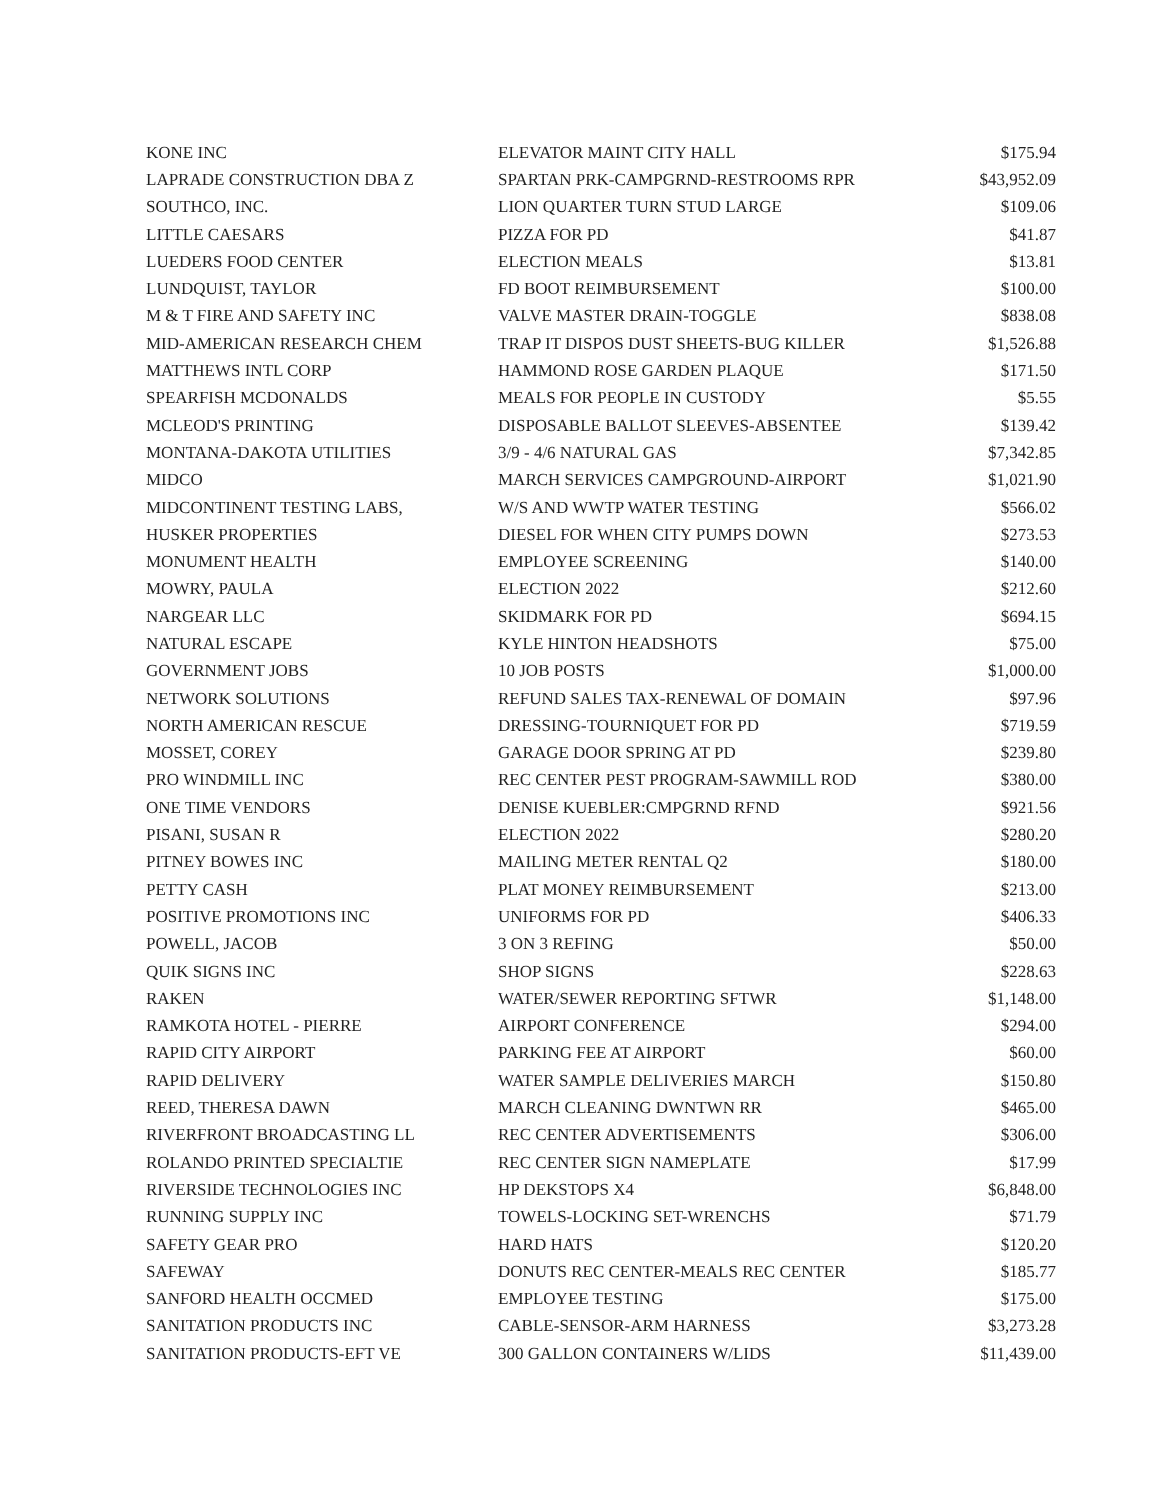| KONE INC | ELEVATOR MAINT CITY HALL | $175.94 |
| LAPRADE CONSTRUCTION DBA Z | SPARTAN PRK-CAMPGRND-RESTROOMS RPR | $43,952.09 |
| SOUTHCO, INC. | LION QUARTER TURN STUD LARGE | $109.06 |
| LITTLE CAESARS | PIZZA FOR PD | $41.87 |
| LUEDERS FOOD CENTER | ELECTION MEALS | $13.81 |
| LUNDQUIST, TAYLOR | FD BOOT REIMBURSEMENT | $100.00 |
| M & T FIRE AND SAFETY INC | VALVE MASTER DRAIN-TOGGLE | $838.08 |
| MID-AMERICAN RESEARCH CHEM | TRAP IT DISPOS DUST SHEETS-BUG KILLER | $1,526.88 |
| MATTHEWS INTL CORP | HAMMOND ROSE GARDEN PLAQUE | $171.50 |
| SPEARFISH MCDONALDS | MEALS FOR PEOPLE IN CUSTODY | $5.55 |
| MCLEOD'S PRINTING | DISPOSABLE BALLOT SLEEVES-ABSENTEE | $139.42 |
| MONTANA-DAKOTA UTILITIES | 3/9 - 4/6 NATURAL GAS | $7,342.85 |
| MIDCO | MARCH SERVICES CAMPGROUND-AIRPORT | $1,021.90 |
| MIDCONTINENT TESTING LABS, | W/S AND WWTP WATER TESTING | $566.02 |
| HUSKER PROPERTIES | DIESEL FOR WHEN CITY PUMPS DOWN | $273.53 |
| MONUMENT HEALTH | EMPLOYEE SCREENING | $140.00 |
| MOWRY, PAULA | ELECTION 2022 | $212.60 |
| NARGEAR LLC | SKIDMARK FOR PD | $694.15 |
| NATURAL ESCAPE | KYLE HINTON HEADSHOTS | $75.00 |
| GOVERNMENT JOBS | 10 JOB POSTS | $1,000.00 |
| NETWORK SOLUTIONS | REFUND SALES TAX-RENEWAL OF DOMAIN | $97.96 |
| NORTH AMERICAN RESCUE | DRESSING-TOURNIQUET FOR PD | $719.59 |
| MOSSET, COREY | GARAGE DOOR SPRING AT PD | $239.80 |
| PRO WINDMILL INC | REC CENTER PEST PROGRAM-SAWMILL ROD | $380.00 |
| ONE TIME VENDORS | DENISE KUEBLER:CMPGRND RFND | $921.56 |
| PISANI, SUSAN R | ELECTION 2022 | $280.20 |
| PITNEY BOWES INC | MAILING METER RENTAL Q2 | $180.00 |
| PETTY CASH | PLAT MONEY REIMBURSEMENT | $213.00 |
| POSITIVE PROMOTIONS INC | UNIFORMS FOR PD | $406.33 |
| POWELL, JACOB | 3 ON 3 REFING | $50.00 |
| QUIK SIGNS INC | SHOP SIGNS | $228.63 |
| RAKEN | WATER/SEWER REPORTING SFTWR | $1,148.00 |
| RAMKOTA HOTEL - PIERRE | AIRPORT CONFERENCE | $294.00 |
| RAPID CITY AIRPORT | PARKING FEE AT AIRPORT | $60.00 |
| RAPID DELIVERY | WATER SAMPLE DELIVERIES MARCH | $150.80 |
| REED, THERESA DAWN | MARCH CLEANING DWNTWN RR | $465.00 |
| RIVERFRONT BROADCASTING LL | REC CENTER ADVERTISEMENTS | $306.00 |
| ROLANDO PRINTED SPECIALTIE | REC CENTER SIGN NAMEPLATE | $17.99 |
| RIVERSIDE TECHNOLOGIES INC | HP DEKSTOPS X4 | $6,848.00 |
| RUNNING SUPPLY INC | TOWELS-LOCKING SET-WRENCHS | $71.79 |
| SAFETY GEAR PRO | HARD HATS | $120.20 |
| SAFEWAY | DONUTS REC CENTER-MEALS REC CENTER | $185.77 |
| SANFORD HEALTH OCCMED | EMPLOYEE TESTING | $175.00 |
| SANITATION PRODUCTS INC | CABLE-SENSOR-ARM HARNESS | $3,273.28 |
| SANITATION PRODUCTS-EFT VE | 300 GALLON CONTAINERS W/LIDS | $11,439.00 |